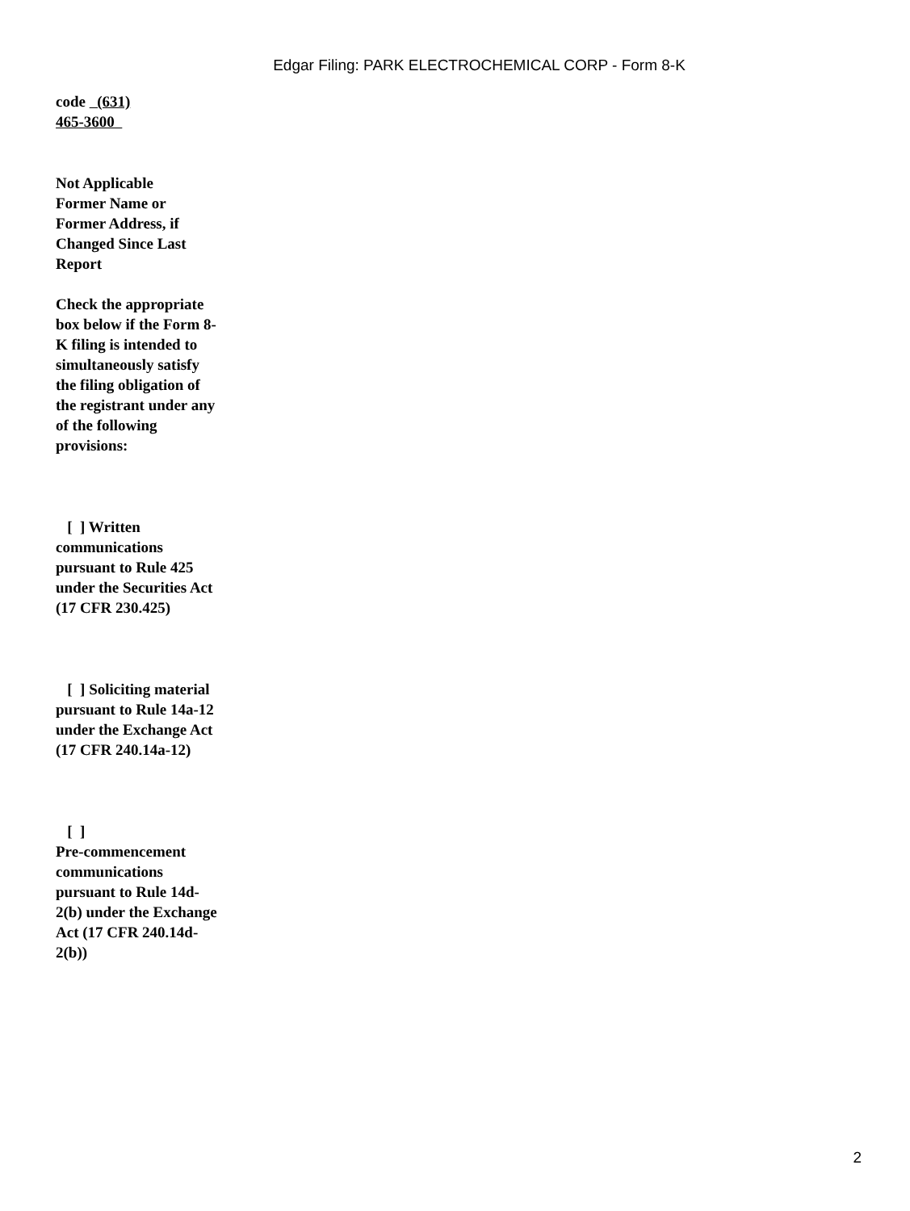Edgar Filing: PARK ELECTROCHEMICAL CORP - Form 8-K
code (631)
465-3600
Not Applicable
Former Name or Former Address, if Changed Since Last Report
Check the appropriate box below if the Form 8-K filing is intended to simultaneously satisfy the filing obligation of the registrant under any of the following provisions:
[ ] Written communications pursuant to Rule 425 under the Securities Act (17 CFR 230.425)
[ ] Soliciting material pursuant to Rule 14a-12 under the Exchange Act (17 CFR 240.14a-12)
[ ]
Pre-commencement communications pursuant to Rule 14d-2(b) under the Exchange Act (17 CFR 240.14d-2(b))
2